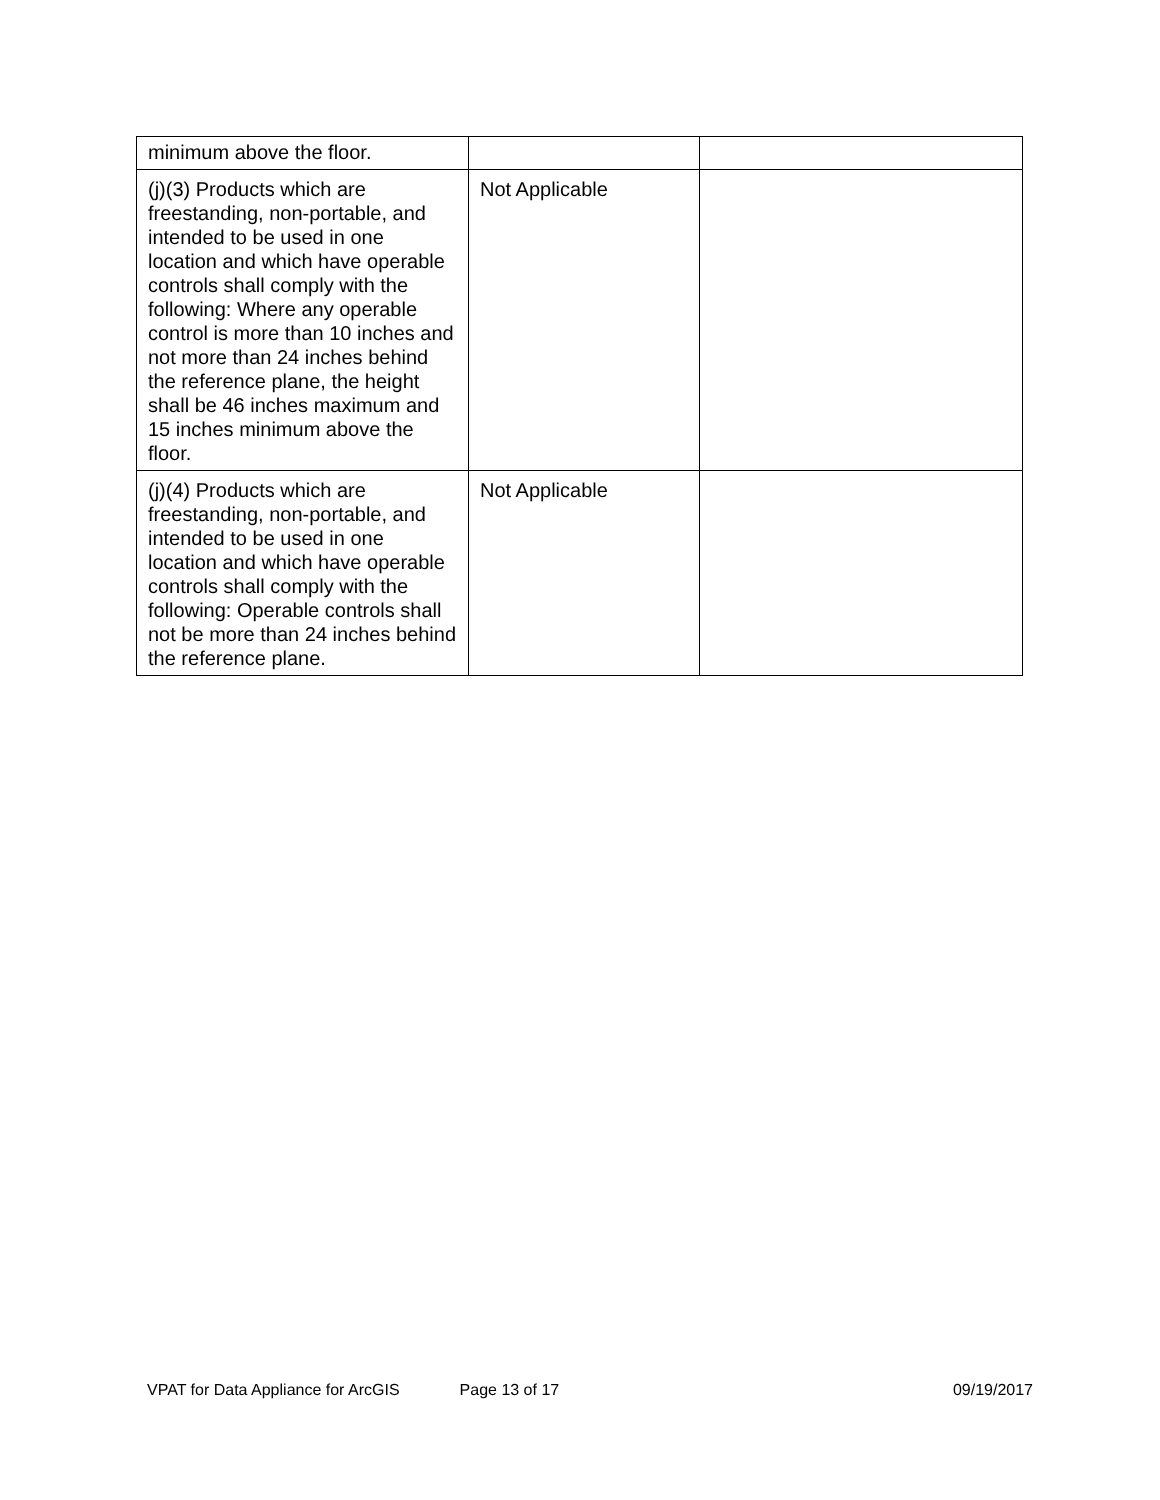| minimum above the floor. | | |
| (j)(3) Products which are freestanding, non-portable, and intended to be used in one location and which have operable controls shall comply with the following: Where any operable control is more than 10 inches and not more than 24 inches behind the reference plane, the height shall be 46 inches maximum and 15 inches minimum above the floor. | Not Applicable | |
| (j)(4) Products which are freestanding, non-portable, and intended to be used in one location and which have operable controls shall comply with the following: Operable controls shall not be more than 24 inches behind the reference plane. | Not Applicable | |
VPAT for Data Appliance for ArcGIS Page 13 of 17 09/19/2017